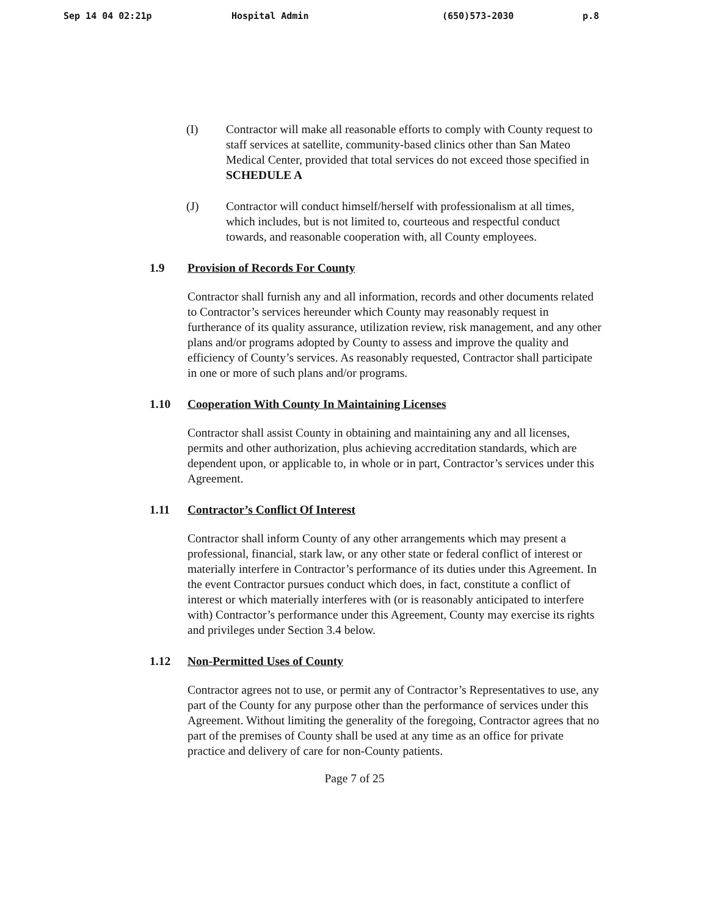Sep 14 04 02:21p Hospital Admin (650)573-2030 p.8
(I) Contractor will make all reasonable efforts to comply with County request to staff services at satellite, community-based clinics other than San Mateo Medical Center, provided that total services do not exceed those specified in SCHEDULE A
(J) Contractor will conduct himself/herself with professionalism at all times, which includes, but is not limited to, courteous and respectful conduct towards, and reasonable cooperation with, all County employees.
1.9 Provision of Records For County
Contractor shall furnish any and all information, records and other documents related to Contractor’s services hereunder which County may reasonably request in furtherance of its quality assurance, utilization review, risk management, and any other plans and/or programs adopted by County to assess and improve the quality and efficiency of County’s services. As reasonably requested, Contractor shall participate in one or more of such plans and/or programs.
1.10 Cooperation With County In Maintaining Licenses
Contractor shall assist County in obtaining and maintaining any and all licenses, permits and other authorization, plus achieving accreditation standards, which are dependent upon, or applicable to, in whole or in part, Contractor’s services under this Agreement.
1.11 Contractor’s Conflict Of Interest
Contractor shall inform County of any other arrangements which may present a professional, financial, stark law, or any other state or federal conflict of interest or materially interfere in Contractor’s performance of its duties under this Agreement. In the event Contractor pursues conduct which does, in fact, constitute a conflict of interest or which materially interferes with (or is reasonably anticipated to interfere with) Contractor’s performance under this Agreement, County may exercise its rights and privileges under Section 3.4 below.
1.12 Non-Permitted Uses of County
Contractor agrees not to use, or permit any of Contractor’s Representatives to use, any part of the County for any purpose other than the performance of services under this Agreement. Without limiting the generality of the foregoing, Contractor agrees that no part of the premises of County shall be used at any time as an office for private practice and delivery of care for non-County patients.
Page 7 of 25